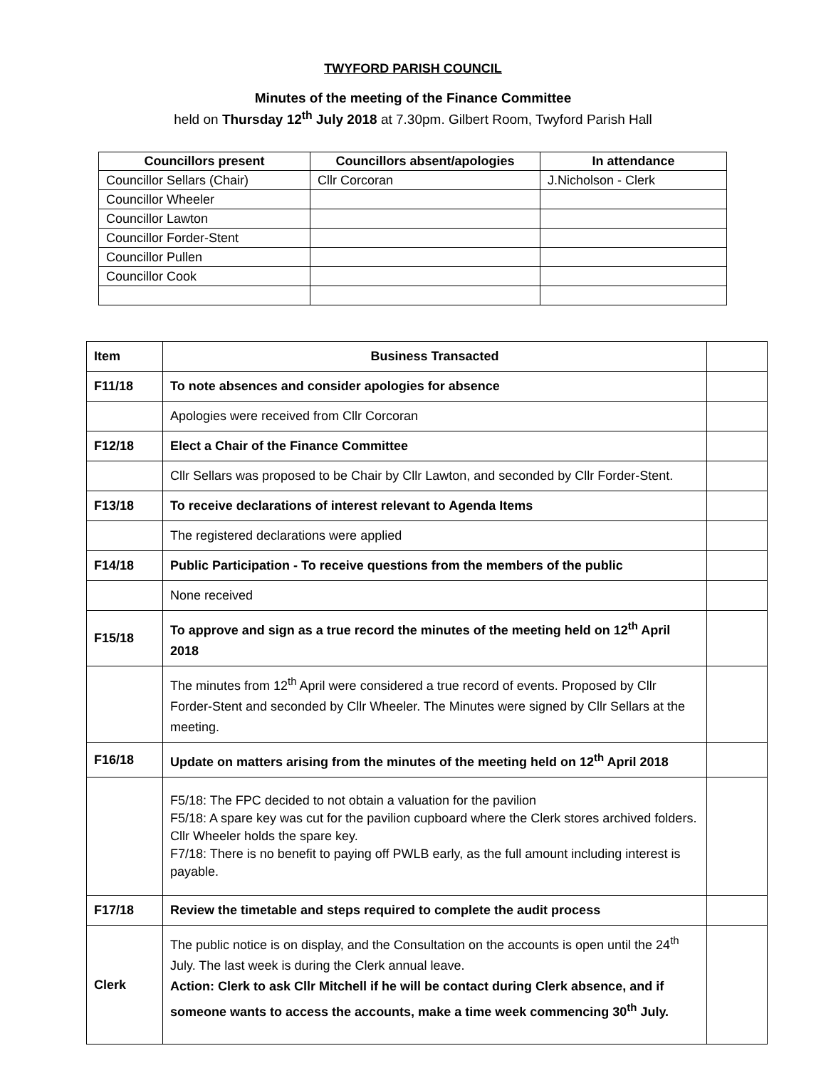TWYFORD PARISH COUNCIL
Minutes of the meeting of the Finance Committee
held on Thursday 12<sup>th</sup> July 2018 at 7.30pm. Gilbert Room, Twyford Parish Hall
| Councillors present | Councillors absent/apologies | In attendance |
| --- | --- | --- |
| Councillor Sellars (Chair) | Cllr Corcoran | J.Nicholson - Clerk |
| Councillor Wheeler | | |
| Councillor Lawton | | |
| Councillor Forder-Stent | | |
| Councillor Pullen | | |
| Councillor Cook | | |
| Item | Business Transacted | |
| F11/18 | To note absences and consider apologies for absence | |
| | Apologies were received from Cllr Corcoran | |
| F12/18 | Elect a Chair of the Finance Committee | |
| | Cllr Sellars was proposed to be Chair by Cllr Lawton, and seconded by Cllr Forder-Stent. | |
| F13/18 | To receive declarations of interest relevant to Agenda Items | |
| | The registered declarations were applied | |
| F14/18 | Public Participation - To receive questions from the members of the public | |
| | None received | |
| F15/18 | To approve and sign as a true record the minutes of the meeting held on 12<sup>th</sup> April 2018 | |
| | The minutes from 12<sup>th</sup> April were considered a true record of events. Proposed by Cllr Forder-Stent and seconded by Cllr Wheeler. The Minutes were signed by Cllr Sellars at the meeting. | |
| F16/18 | Update on matters arising from the minutes of the meeting held on 12<sup>th</sup> April 2018 | |
| | F5/18: The FPC decided to not obtain a valuation for the pavilion F5/18: A spare key was cut for the pavilion cupboard where the Clerk stores archived folders. Cllr Wheeler holds the spare key. F7/18: There is no benefit to paying off PWLB early, as the full amount including interest is payable. | |
| F17/18 | Review the timetable and steps required to complete the audit process | |
| Clerk | The public notice is on display, and the Consultation on the accounts is open until the 24<sup>th</sup> July. The last week is during the Clerk annual leave. Action: Clerk to ask Cllr Mitchell if he will be contact during Clerk absence, and if someone wants to access the accounts, make a time week commencing 30<sup>th</sup> July. | |